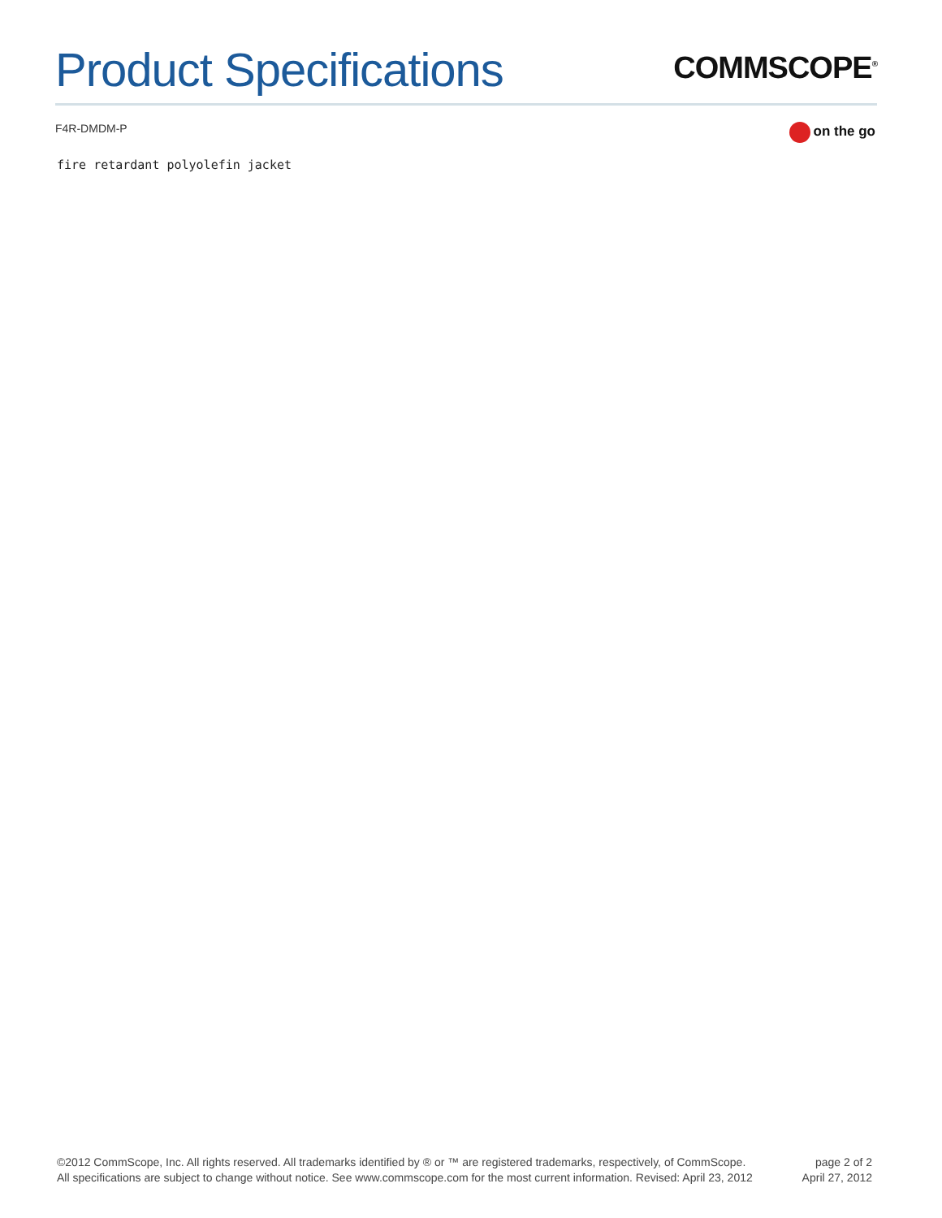Product Specifications
COMMSCOPE<sup>®</sup>
F4R-DMDM-P on the go
fire retardant polyolefin jacket
©2012 CommScope, Inc. All rights reserved. All trademarks identified by ® or ™ are registered trademarks, respectively, of CommScope.
All specifications are subject to change without notice. See www.commscope.com for the most current information. Revised: April 23, 2012
page 2 of 2
April 27, 2012